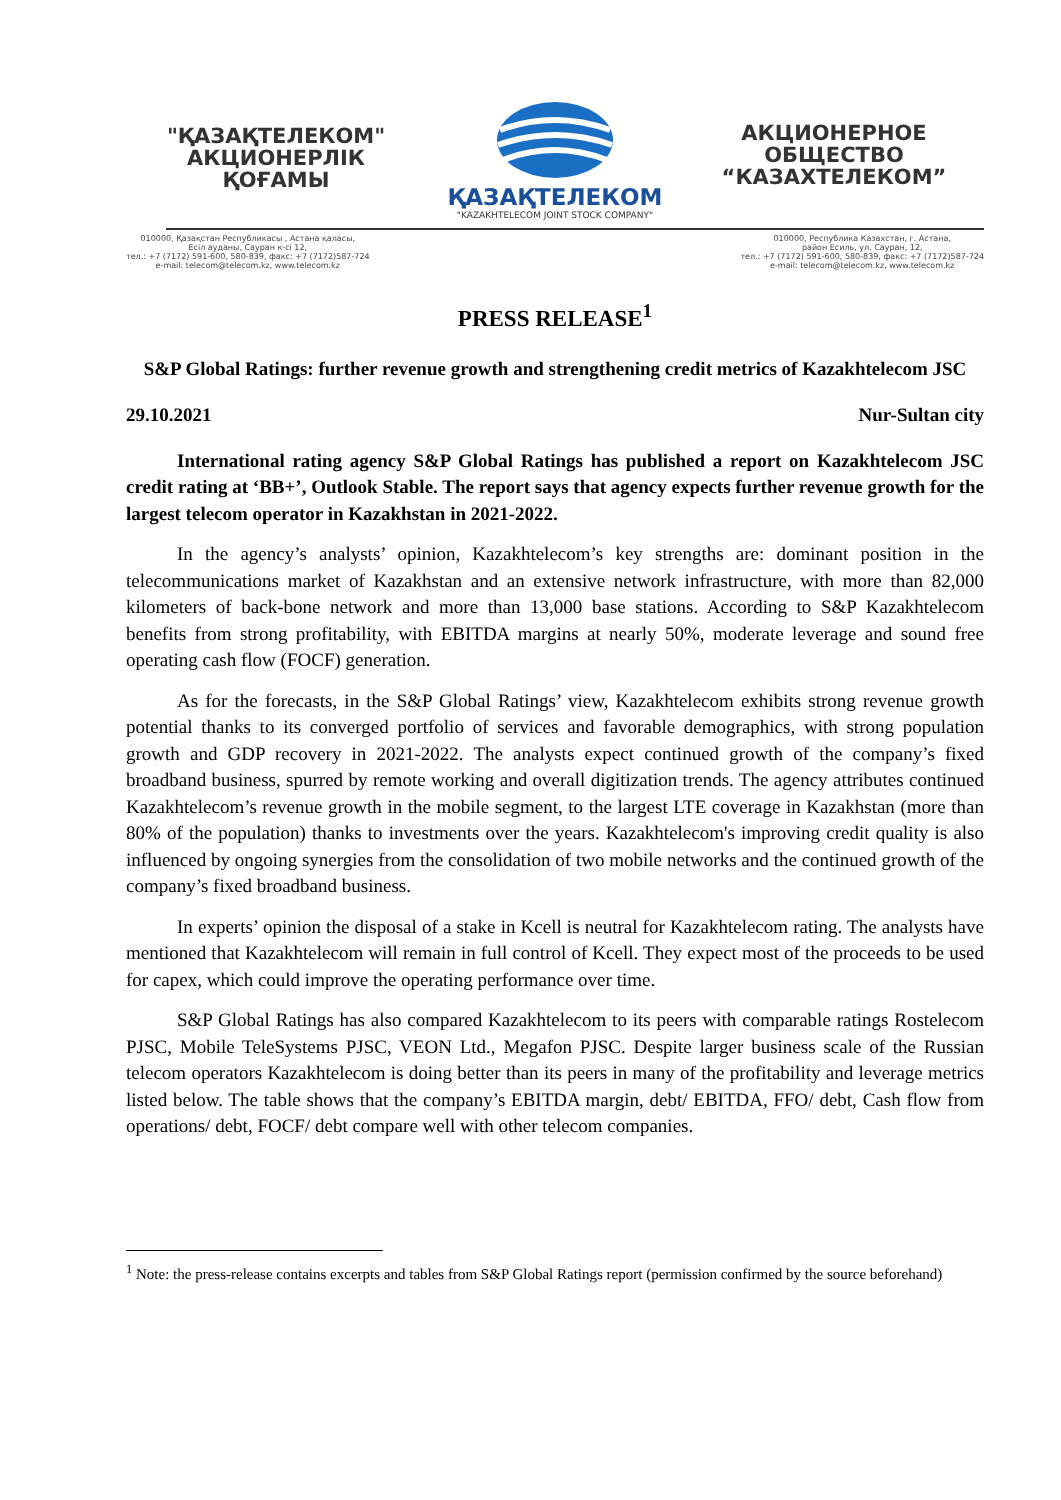"ҚАЗАҚТЕЛЕКОМ"
АКЦИОНЕРЛІК
ҚОҒАМЫ
ҚАЗАҚТЕЛЕКОМ
"KAZAKHTELECOM JOINT STOCK COMPANY"
АКЦИОНЕРНОЕ
ОБЩЕСТВО
“КАЗАХТЕЛЕКОМ”
010000, Қазақстан Республикасы , Астана қаласы,
Есіл ауданы, Сауран к-сі 12,
тел.: +7 (7172) 591-600, 580-839, факс: +7 (7172)587-724
e-mail: telecom@telecom.kz, www.telecom.kz
010000, Республика Казахстан, г. Астана,
район Есиль, ул. Сауран, 12,
тел.: +7 (7172) 591-600, 580-839, факс: +7 (7172)587-724
e-mail: telecom@telecom.kz, www.telecom.kz
PRESS RELEASE<sup>1</sup>
S&P Global Ratings: further revenue growth and strengthening credit metrics of Kazakhtelecom JSC
29.10.2021 Nur-Sultan city
International rating agency S&P Global Ratings has published a report on Kazakhtelecom JSC credit rating at ‘BB+’, Outlook Stable. The report says that agency expects further revenue growth for the largest telecom operator in Kazakhstan in 2021-2022.
In the agency’s analysts’ opinion, Kazakhtelecom’s key strengths are: dominant position in the telecommunications market of Kazakhstan and an extensive network infrastructure, with more than 82,000 kilometers of back-bone network and more than 13,000 base stations. According to S&P Kazakhtelecom benefits from strong profitability, with EBITDA margins at nearly 50%, moderate leverage and sound free operating cash flow (FOCF) generation.
As for the forecasts, in the S&P Global Ratings’ view, Kazakhtelecom exhibits strong revenue growth potential thanks to its converged portfolio of services and favorable demographics, with strong population growth and GDP recovery in 2021-2022. The analysts expect continued growth of the company’s fixed broadband business, spurred by remote working and overall digitization trends. The agency attributes continued Kazakhtelecom’s revenue growth in the mobile segment, to the largest LTE coverage in Kazakhstan (more than 80% of the population) thanks to investments over the years. Kazakhtelecom's improving credit quality is also influenced by ongoing synergies from the consolidation of two mobile networks and the continued growth of the company’s fixed broadband business.
In experts’ opinion the disposal of a stake in Kcell is neutral for Kazakhtelecom rating. The analysts have mentioned that Kazakhtelecom will remain in full control of Kcell. They expect most of the proceeds to be used for capex, which could improve the operating performance over time.
S&P Global Ratings has also compared Kazakhtelecom to its peers with comparable ratings Rostelecom PJSC, Mobile TeleSystems PJSC, VEON Ltd., Megafon PJSC. Despite larger business scale of the Russian telecom operators Kazakhtelecom is doing better than its peers in many of the profitability and leverage metrics listed below. The table shows that the company’s EBITDA margin, debt/ EBITDA, FFO/ debt, Cash flow from operations/ debt, FOCF/ debt compare well with other telecom companies.
<sup>1</sup> Note: the press-release contains excerpts and tables from S&P Global Ratings report (permission confirmed by the source beforehand)